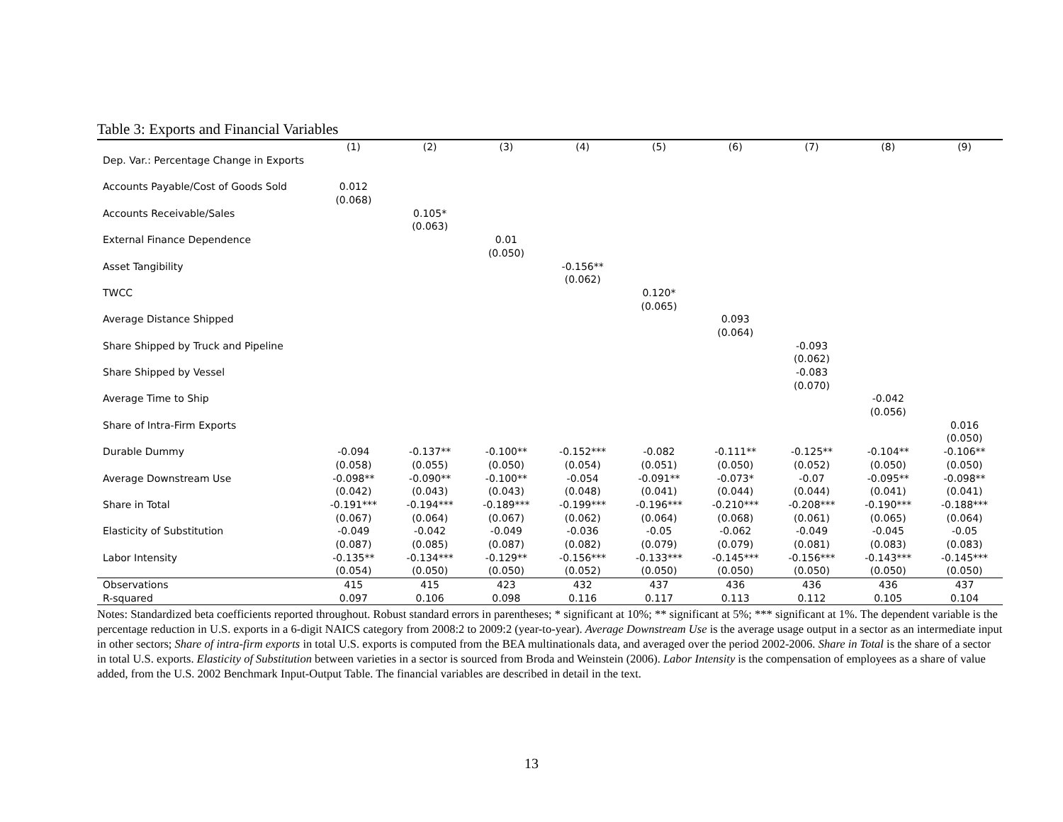Table 3: Exports and Financial Variables
| | (1) | (2) | (3) | (4) | (5) | (6) | (7) | (8) | (9) |
| --- | --- | --- | --- | --- | --- | --- | --- | --- | --- |
| Dep. Var.: Percentage Change in Exports | | | | | | | | | |
| Accounts Payable/Cost of Goods Sold | 0.012 | | | | | | | | |
| | (0.068) | | | | | | | | |
| Accounts Receivable/Sales | | 0.105* | | | | | | | |
| | | (0.063) | | | | | | | |
| External Finance Dependence | | | 0.01 | | | | | | |
| | | | (0.050) | | | | | | |
| Asset Tangibility | | | | -0.156** | | | | | |
| | | | | (0.062) | | | | | |
| TWCC | | | | | 0.120* | | | | |
| | | | | | (0.065) | | | | |
| Average Distance Shipped | | | | | | 0.093 | | | |
| | | | | | | (0.064) | | | |
| Share Shipped by Truck and Pipeline | | | | | | | -0.093 | | |
| | | | | | | | (0.062) | | |
| Share Shipped by Vessel | | | | | | | -0.083 | | |
| | | | | | | | (0.070) | | |
| Average Time to Ship | | | | | | | | -0.042 | |
| | | | | | | | | (0.056) | |
| Share of Intra-Firm Exports | | | | | | | | | 0.016 |
| | | | | | | | | | (0.050) |
| Durable Dummy | -0.094 | -0.137** | -0.100** | -0.152*** | -0.082 | -0.111** | -0.125** | -0.104** | -0.106** |
| | (0.058) | (0.055) | (0.050) | (0.054) | (0.051) | (0.050) | (0.052) | (0.050) | (0.050) |
| Average Downstream Use | -0.098** | -0.090** | -0.100** | -0.054 | -0.091** | -0.073* | -0.07 | -0.095** | -0.098** |
| | (0.042) | (0.043) | (0.043) | (0.048) | (0.041) | (0.044) | (0.044) | (0.041) | (0.041) |
| Share in Total | -0.191*** | -0.194*** | -0.189*** | -0.199*** | -0.196*** | -0.210*** | -0.208*** | -0.190*** | -0.188*** |
| | (0.067) | (0.064) | (0.067) | (0.062) | (0.064) | (0.068) | (0.061) | (0.065) | (0.064) |
| Elasticity of Substitution | -0.049 | -0.042 | -0.049 | -0.036 | -0.05 | -0.062 | -0.049 | -0.045 | -0.05 |
| | (0.087) | (0.085) | (0.087) | (0.082) | (0.079) | (0.079) | (0.081) | (0.083) | (0.083) |
| Labor Intensity | -0.135** | -0.134*** | -0.129** | -0.156*** | -0.133*** | -0.145*** | -0.156*** | -0.143*** | -0.145*** |
| | (0.054) | (0.050) | (0.050) | (0.052) | (0.050) | (0.050) | (0.050) | (0.050) | (0.050) |
| Observations | 415 | 415 | 423 | 432 | 437 | 436 | 436 | 436 | 437 |
| R-squared | 0.097 | 0.106 | 0.098 | 0.116 | 0.117 | 0.113 | 0.112 | 0.105 | 0.104 |
Notes: Standardized beta coefficients reported throughout. Robust standard errors in parentheses; * significant at 10%; ** significant at 5%; *** significant at 1%. The dependent variable is the percentage reduction in U.S. exports in a 6-digit NAICS category from 2008:2 to 2009:2 (year-to-year). Average Downstream Use is the average usage output in a sector as an intermediate input in other sectors; Share of intra-firm exports in total U.S. exports is computed from the BEA multinationals data, and averaged over the period 2002-2006. Share in Total is the share of a sector in total U.S. exports. Elasticity of Substitution between varieties in a sector is sourced from Broda and Weinstein (2006). Labor Intensity is the compensation of employees as a share of value added, from the U.S. 2002 Benchmark Input-Output Table. The financial variables are described in detail in the text.
13